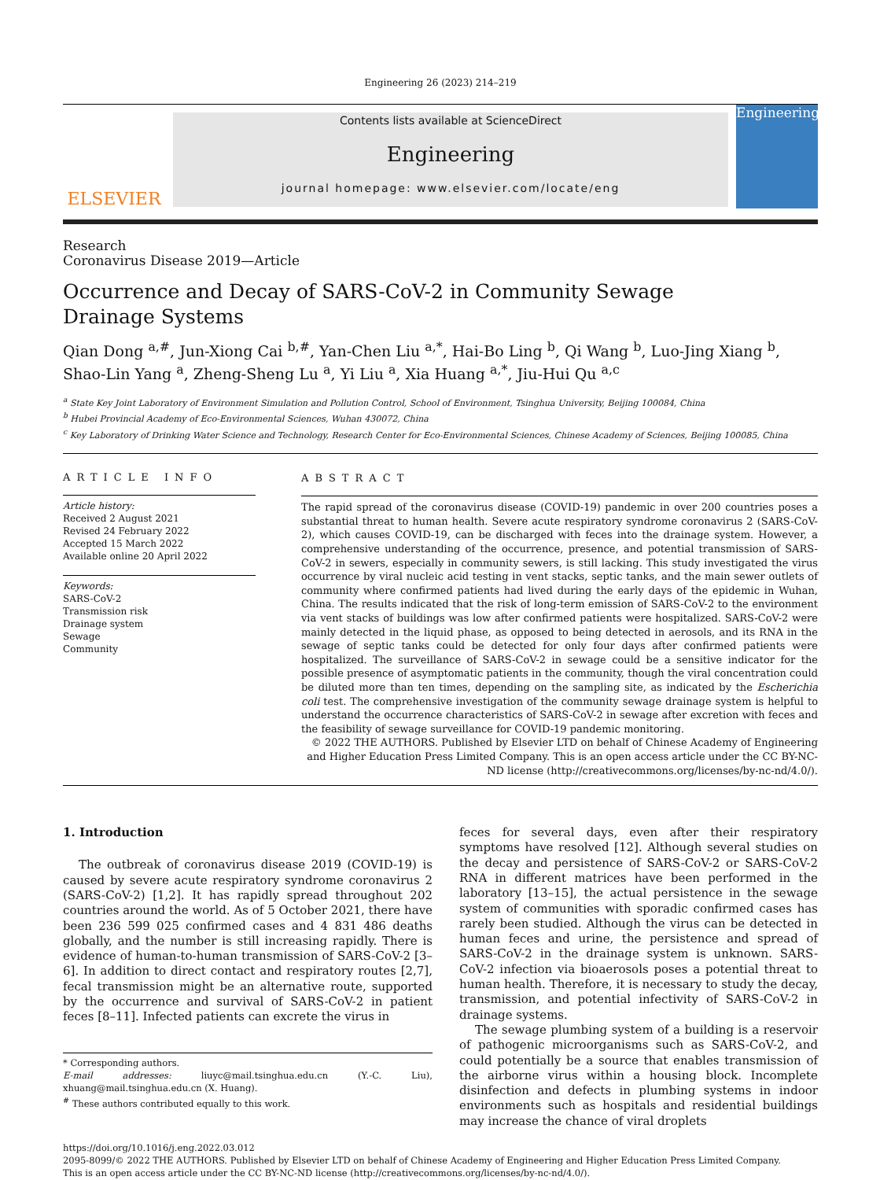Engineering 26 (2023) 214–219
ELSEVIER
Contents lists available at ScienceDirect
Engineering
journal homepage: www.elsevier.com/locate/eng
Engineering
Research
Coronavirus Disease 2019—Article
Occurrence and Decay of SARS-CoV-2 in Community Sewage Drainage Systems
Qian Dong <sup>a,#</sup>, Jun-Xiong Cai <sup>b,#</sup>, Yan-Chen Liu <sup>a,*</sup>, Hai-Bo Ling <sup>b</sup>, Qi Wang <sup>b</sup>, Luo-Jing Xiang <sup>b</sup>, Shao-Lin Yang <sup>a</sup>, Zheng-Sheng Lu <sup>a</sup>, Yi Liu <sup>a</sup>, Xia Huang <sup>a,*</sup>, Jiu-Hui Qu <sup>a,c</sup>
<sup>a</sup> State Key Joint Laboratory of Environment Simulation and Pollution Control, School of Environment, Tsinghua University, Beijing 100084, China
<sup>b</sup> Hubei Provincial Academy of Eco-Environmental Sciences, Wuhan 430072, China
<sup>c</sup> Key Laboratory of Drinking Water Science and Technology, Research Center for Eco-Environmental Sciences, Chinese Academy of Sciences, Beijing 100085, China
ARTICLE INFO
Article history:
Received 2 August 2021
Revised 24 February 2022
Accepted 15 March 2022
Available online 20 April 2022
Keywords:
SARS-CoV-2
Transmission risk
Drainage system
Sewage
Community
ABSTRACT
The rapid spread of the coronavirus disease (COVID-19) pandemic in over 200 countries poses a substantial threat to human health. Severe acute respiratory syndrome coronavirus 2 (SARS-CoV-2), which causes COVID-19, can be discharged with feces into the drainage system. However, a comprehensive understanding of the occurrence, presence, and potential transmission of SARS-CoV-2 in sewers, especially in community sewers, is still lacking. This study investigated the virus occurrence by viral nucleic acid testing in vent stacks, septic tanks, and the main sewer outlets of community where confirmed patients had lived during the early days of the epidemic in Wuhan, China. The results indicated that the risk of long-term emission of SARS-CoV-2 to the environment via vent stacks of buildings was low after confirmed patients were hospitalized. SARS-CoV-2 were mainly detected in the liquid phase, as opposed to being detected in aerosols, and its RNA in the sewage of septic tanks could be detected for only four days after confirmed patients were hospitalized. The surveillance of SARS-CoV-2 in sewage could be a sensitive indicator for the possible presence of asymptomatic patients in the community, though the viral concentration could be diluted more than ten times, depending on the sampling site, as indicated by the Escherichia coli test. The comprehensive investigation of the community sewage drainage system is helpful to understand the occurrence characteristics of SARS-CoV-2 in sewage after excretion with feces and the feasibility of sewage surveillance for COVID-19 pandemic monitoring.
© 2022 THE AUTHORS. Published by Elsevier LTD on behalf of Chinese Academy of Engineering and Higher Education Press Limited Company. This is an open access article under the CC BY-NC-ND license (http://creativecommons.org/licenses/by-nc-nd/4.0/).
1. Introduction
The outbreak of coronavirus disease 2019 (COVID-19) is caused by severe acute respiratory syndrome coronavirus 2 (SARS-CoV-2) [1,2]. It has rapidly spread throughout 202 countries around the world. As of 5 October 2021, there have been 236 599 025 confirmed cases and 4 831 486 deaths globally, and the number is still increasing rapidly. There is evidence of human-to-human transmission of SARS-CoV-2 [3–6]. In addition to direct contact and respiratory routes [2,7], fecal transmission might be an alternative route, supported by the occurrence and survival of SARS-CoV-2 in patient feces [8–11]. Infected patients can excrete the virus in
* Corresponding authors.
E-mail addresses: liuyc@mail.tsinghua.edu.cn (Y.-C. Liu), xhuang@mail.tsinghua.edu.cn (X. Huang).
<sup>#</sup> These authors contributed equally to this work.
feces for several days, even after their respiratory symptoms have resolved [12]. Although several studies on the decay and persistence of SARS-CoV-2 or SARS-CoV-2 RNA in different matrices have been performed in the laboratory [13–15], the actual persistence in the sewage system of communities with sporadic confirmed cases has rarely been studied. Although the virus can be detected in human feces and urine, the persistence and spread of SARS-CoV-2 in the drainage system is unknown. SARS-CoV-2 infection via bioaerosols poses a potential threat to human health. Therefore, it is necessary to study the decay, transmission, and potential infectivity of SARS-CoV-2 in drainage systems.
The sewage plumbing system of a building is a reservoir of pathogenic microorganisms such as SARS-CoV-2, and could potentially be a source that enables transmission of the airborne virus within a housing block. Incomplete disinfection and defects in plumbing systems in indoor environments such as hospitals and residential buildings may increase the chance of viral droplets
https://doi.org/10.1016/j.eng.2022.03.012
2095-8099/© 2022 THE AUTHORS. Published by Elsevier LTD on behalf of Chinese Academy of Engineering and Higher Education Press Limited Company.
This is an open access article under the CC BY-NC-ND license (http://creativecommons.org/licenses/by-nc-nd/4.0/).